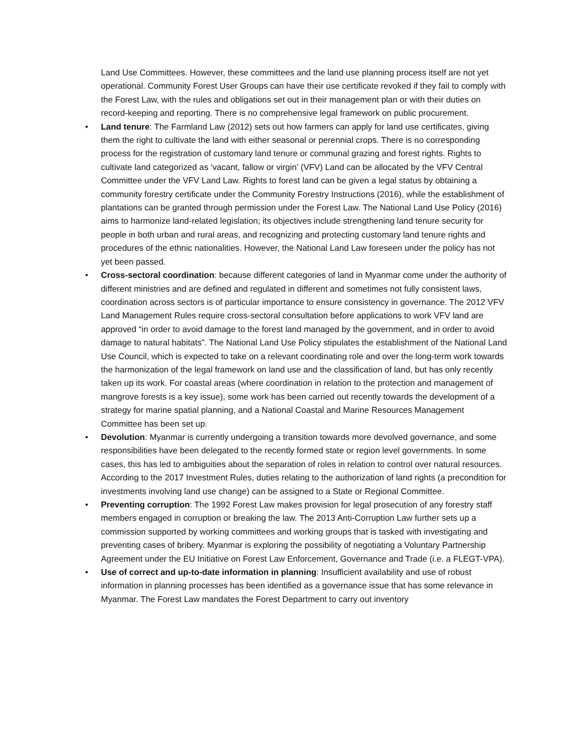Land Use Committees. However, these committees and the land use planning process itself are not yet operational. Community Forest User Groups can have their use certificate revoked if they fail to comply with the Forest Law, with the rules and obligations set out in their management plan or with their duties on record-keeping and reporting. There is no comprehensive legal framework on public procurement.
• Land tenure: The Farmland Law (2012) sets out how farmers can apply for land use certificates, giving them the right to cultivate the land with either seasonal or perennial crops. There is no corresponding process for the registration of customary land tenure or communal grazing and forest rights. Rights to cultivate land categorized as ‘vacant, fallow or virgin’ (VFV) Land can be allocated by the VFV Central Committee under the VFV Land Law. Rights to forest land can be given a legal status by obtaining a community forestry certificate under the Community Forestry Instructions (2016), while the establishment of plantations can be granted through permission under the Forest Law. The National Land Use Policy (2016) aims to harmonize land-related legislation; its objectives include strengthening land tenure security for people in both urban and rural areas, and recognizing and protecting customary land tenure rights and procedures of the ethnic nationalities. However, the National Land Law foreseen under the policy has not yet been passed.
• Cross-sectoral coordination: because different categories of land in Myanmar come under the authority of different ministries and are defined and regulated in different and sometimes not fully consistent laws, coordination across sectors is of particular importance to ensure consistency in governance. The 2012 VFV Land Management Rules require cross-sectoral consultation before applications to work VFV land are approved “in order to avoid damage to the forest land managed by the government, and in order to avoid damage to natural habitats”. The National Land Use Policy stipulates the establishment of the National Land Use Council, which is expected to take on a relevant coordinating role and over the long-term work towards the harmonization of the legal framework on land use and the classification of land, but has only recently taken up its work. For coastal areas (where coordination in relation to the protection and management of mangrove forests is a key issue), some work has been carried out recently towards the development of a strategy for marine spatial planning, and a National Coastal and Marine Resources Management Committee has been set up.
• Devolution: Myanmar is currently undergoing a transition towards more devolved governance, and some responsibilities have been delegated to the recently formed state or region level governments. In some cases, this has led to ambiguities about the separation of roles in relation to control over natural resources. According to the 2017 Investment Rules, duties relating to the authorization of land rights (a precondition for investments involving land use change) can be assigned to a State or Regional Committee.
• Preventing corruption: The 1992 Forest Law makes provision for legal prosecution of any forestry staff members engaged in corruption or breaking the law. The 2013 Anti-Corruption Law further sets up a commission supported by working committees and working groups that is tasked with investigating and preventing cases of bribery. Myanmar is exploring the possibility of negotiating a Voluntary Partnership Agreement under the EU Initiative on Forest Law Enforcement, Governance and Trade (i.e. a FLEGT-VPA).
• Use of correct and up-to-date information in planning: Insufficient availability and use of robust information in planning processes has been identified as a governance issue that has some relevance in Myanmar. The Forest Law mandates the Forest Department to carry out inventory